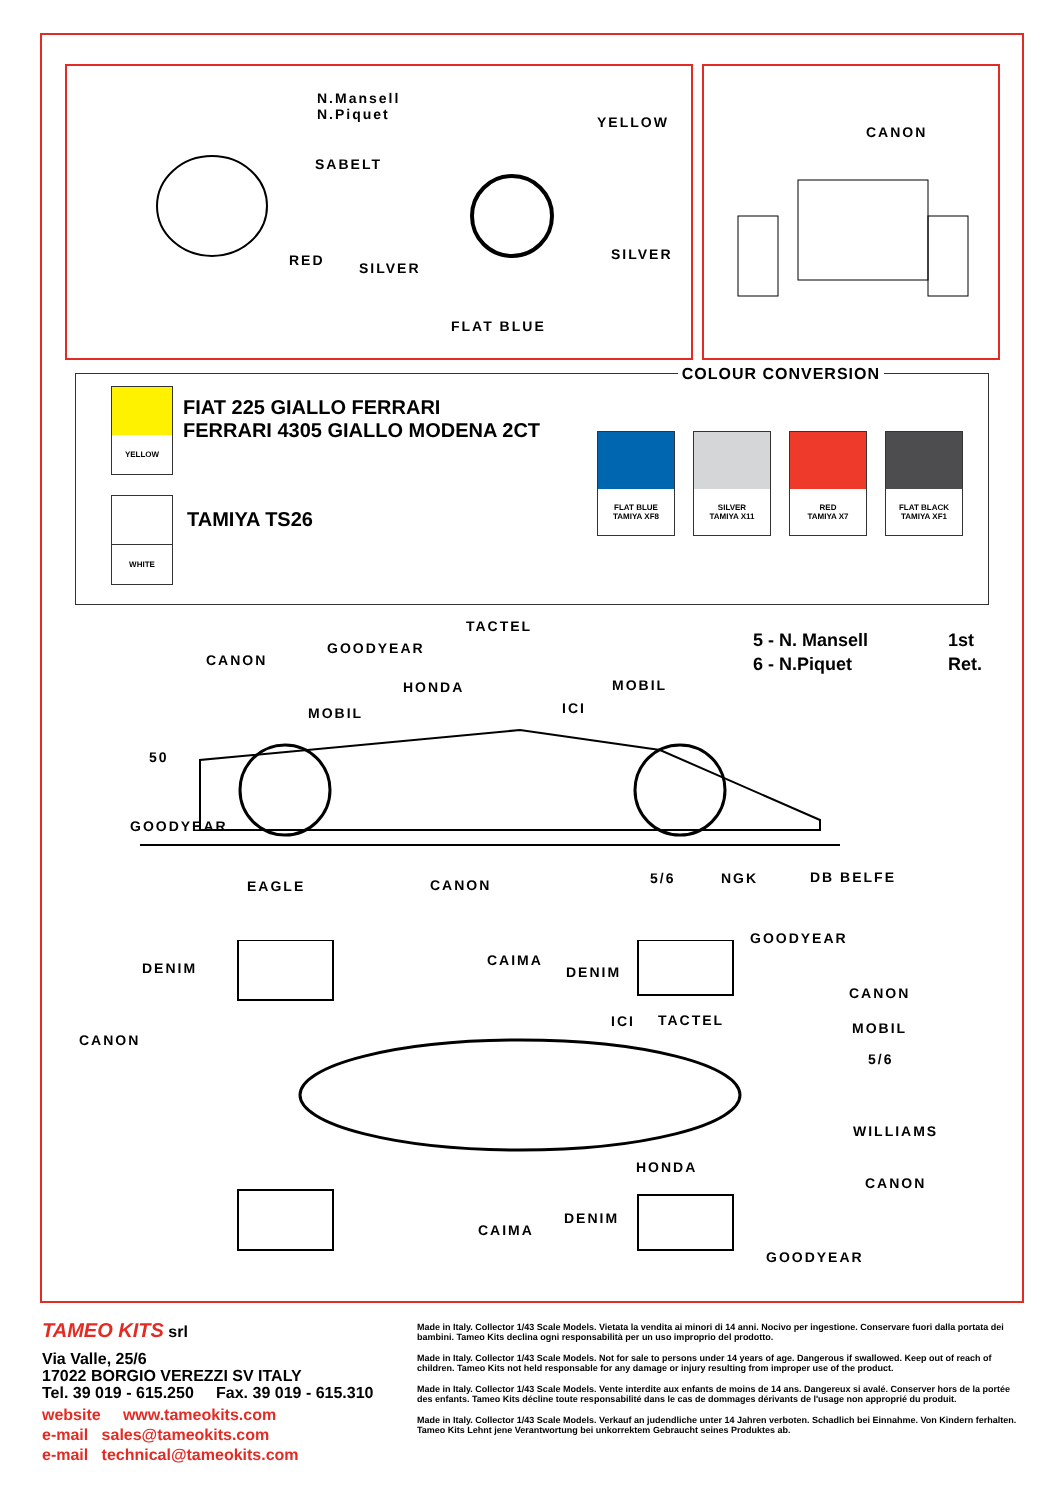N.Mansell
N.Piquet
SABELT
RED SILVER
YELLOW
SILVER
FLAT BLUE
CANON
COLOUR CONVERSION
YELLOW
FIAT 225 GIALLO FERRARI
FERRARI 4305 GIALLO MODENA 2CT
WHITE
TAMIYA TS26
FLAT BLUE
TAMIYA XF8
SILVER
TAMIYA X11
RED
TAMIYA X7
FLAT BLACK
TAMIYA XF1
5 - N. Mansell
6 - N.Piquet
1st
Ret.
TACTEL
GOODYEAR
CANON
HONDA MOBIL
ICI
MOBIL
50
GOODYEAR
EAGLE CANON 5/6 NGK DB BELFE
GOODYEAR
DENIM CAIMA
DENIM
CANON
ICI TACTEL MOBIL
CANON
5/6
WILLIAMS
HONDA
CANON
DENIM
CAIMA
GOODYEAR
TAMEO KITS srl
Via Valle, 25/6
17022 BORGIO VEREZZI SV ITALY
Tel. 39 019 - 615.250 Fax. 39 019 - 615.310
website www.tameokits.com
e-mail sales@tameokits.com
e-mail technical@tameokits.com
Made in Italy. Collector 1/43 Scale Models. Vietata la vendita ai minori di 14 anni. Nocivo per ingestione. Conservare fuori dalla portata dei bambini. Tameo Kits declina ogni responsabilità per un uso improprio del prodotto.
Made in Italy. Collector 1/43 Scale Models. Not for sale to persons under 14 years of age. Dangerous if swallowed. Keep out of reach of children. Tameo Kits not held responsable for any damage or injury resulting from improper use of the product.
Made in Italy. Collector 1/43 Scale Models. Vente interdite aux enfants de moins de 14 ans. Dangereux si avalé. Conserver hors de la portée des enfants. Tameo Kits décline toute responsabilité dans le cas de dommages dérivants de l'usage non approprié du produit.
Made in Italy. Collector 1/43 Scale Models. Verkauf an judendliche unter 14 Jahren verboten. Schadlich bei Einnahme. Von Kindern ferhalten. Tameo Kits Lehnt jene Verantwortung bei unkorrektem Gebraucht seines Produktes ab.